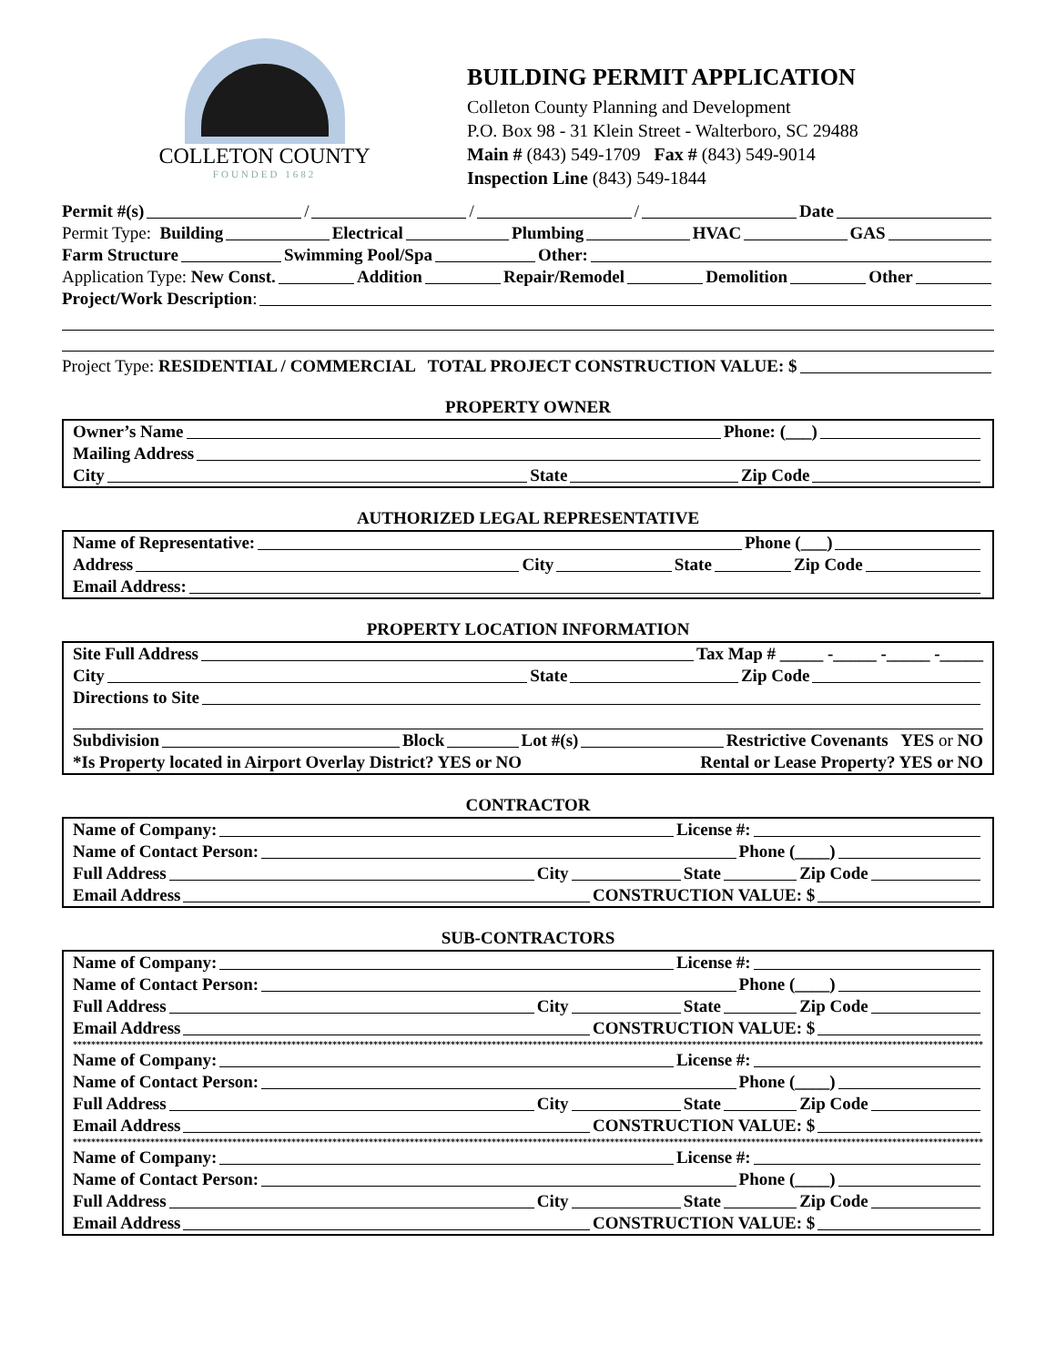COLLETON COUNTY
FOUNDED 1682
BUILDING PERMIT APPLICATION
Colleton County Planning and Development
P.O. Box 98 - 31 Klein Street - Walterboro, SC 29488
Main # (843) 549-1709 Fax # (843) 549-9014
Inspection Line (843) 549-1844
Permit #(s) / / / Date
Permit Type: Building Electrical Plumbing HVAC GAS
Farm Structure Swimming Pool/Spa Other:
Application Type: New Const. Addition Repair/Remodel Demolition Other
Project/Work Description:
Project Type: RESIDENTIAL / COMMERCIAL TOTAL PROJECT CONSTRUCTION VALUE: $
PROPERTY OWNER
Owner’s Name Phone: (___)
Mailing Address
City State Zip Code
AUTHORIZED LEGAL REPRESENTATIVE
Name of Representative: Phone (___)
Address City State Zip Code
Email Address:
PROPERTY LOCATION INFORMATION
Site Full Address Tax Map # _____ -_____ -_____ -_____
City State Zip Code
Directions to Site
Subdivision Block Lot #(s) Restrictive Covenants YES or NO
*Is Property located in Airport Overlay District? YES or NO Rental or Lease Property? YES or NO
CONTRACTOR
Name of Company: License #:
Name of Contact Person: Phone (____)
Full Address City State Zip Code
Email Address CONSTRUCTION VALUE: $
SUB-CONTRACTORS
Name of Company: License #:
Name of Contact Person: Phone (____)
Full Address City State Zip Code
Email Address CONSTRUCTION VALUE: $
*****************************************************************************************************************************************************************************************************************
Name of Company: License #:
Name of Contact Person: Phone (____)
Full Address City State Zip Code
Email Address CONSTRUCTION VALUE: $
*****************************************************************************************************************************************************************************************************************
Name of Company: License #:
Name of Contact Person: Phone (____)
Full Address City State Zip Code
Email Address CONSTRUCTION VALUE: $